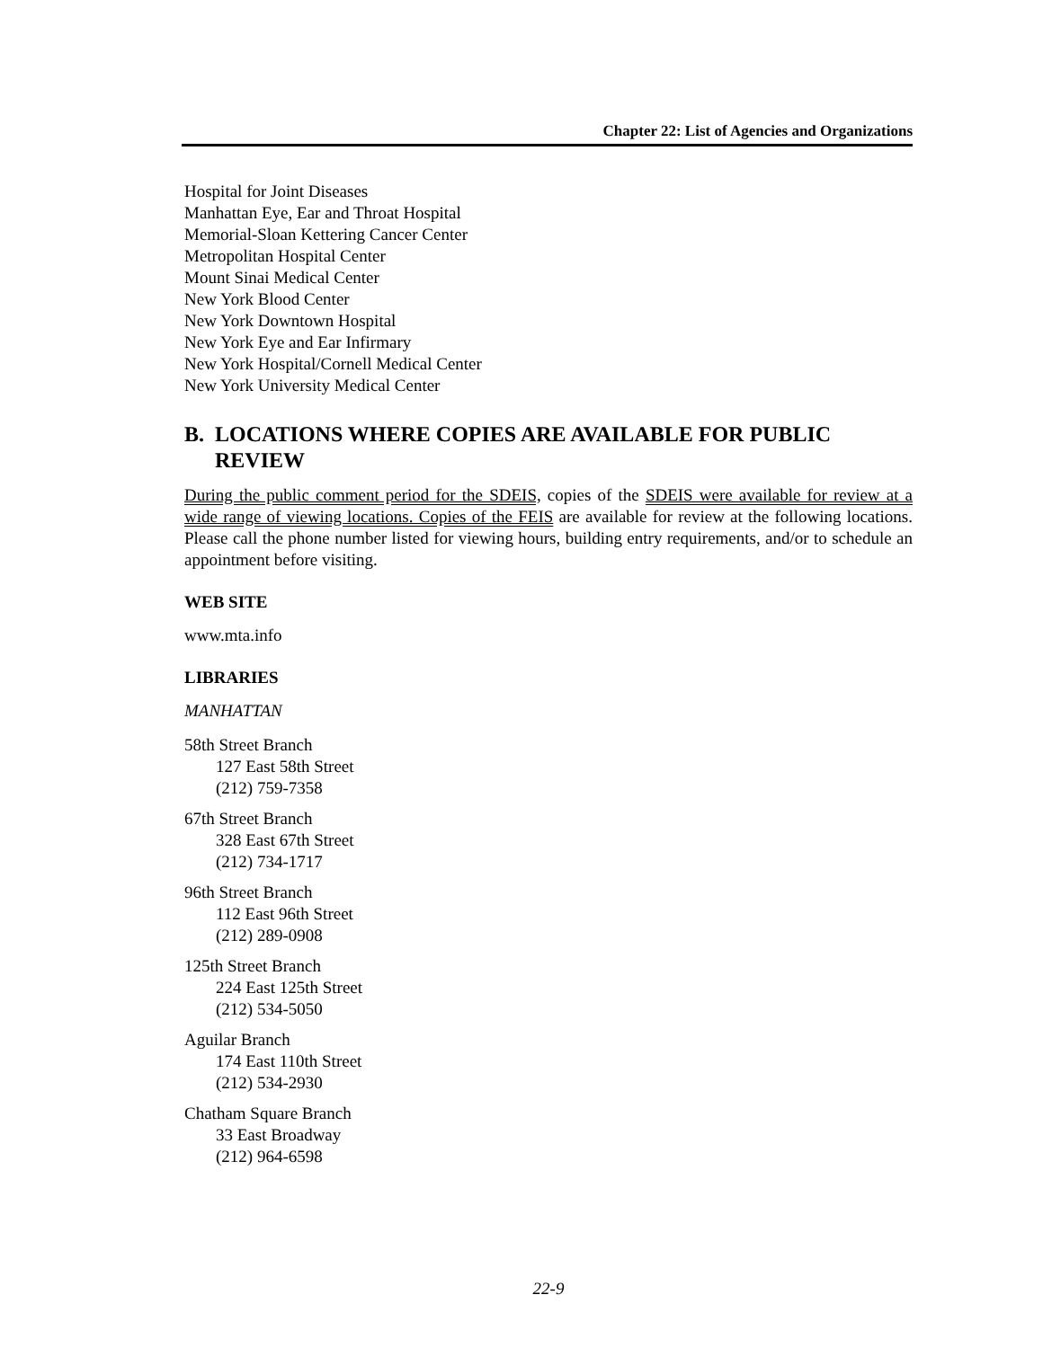Chapter 22: List of Agencies and Organizations
Hospital for Joint Diseases
Manhattan Eye, Ear and Throat Hospital
Memorial-Sloan Kettering Cancer Center
Metropolitan Hospital Center
Mount Sinai Medical Center
New York Blood Center
New York Downtown Hospital
New York Eye and Ear Infirmary
New York Hospital/Cornell Medical Center
New York University Medical Center
B. LOCATIONS WHERE COPIES ARE AVAILABLE FOR PUBLIC REVIEW
During the public comment period for the SDEIS, copies of the SDEIS were available for review at a wide range of viewing locations. Copies of the FEIS are available for review at the following locations. Please call the phone number listed for viewing hours, building entry requirements, and/or to schedule an appointment before visiting.
WEB SITE
www.mta.info
LIBRARIES
MANHATTAN
58th Street Branch
127 East 58th Street
(212) 759-7358
67th Street Branch
328 East 67th Street
(212) 734-1717
96th Street Branch
112 East 96th Street
(212) 289-0908
125th Street Branch
224 East 125th Street
(212) 534-5050
Aguilar Branch
174 East 110th Street
(212) 534-2930
Chatham Square Branch
33 East Broadway
(212) 964-6598
22-9